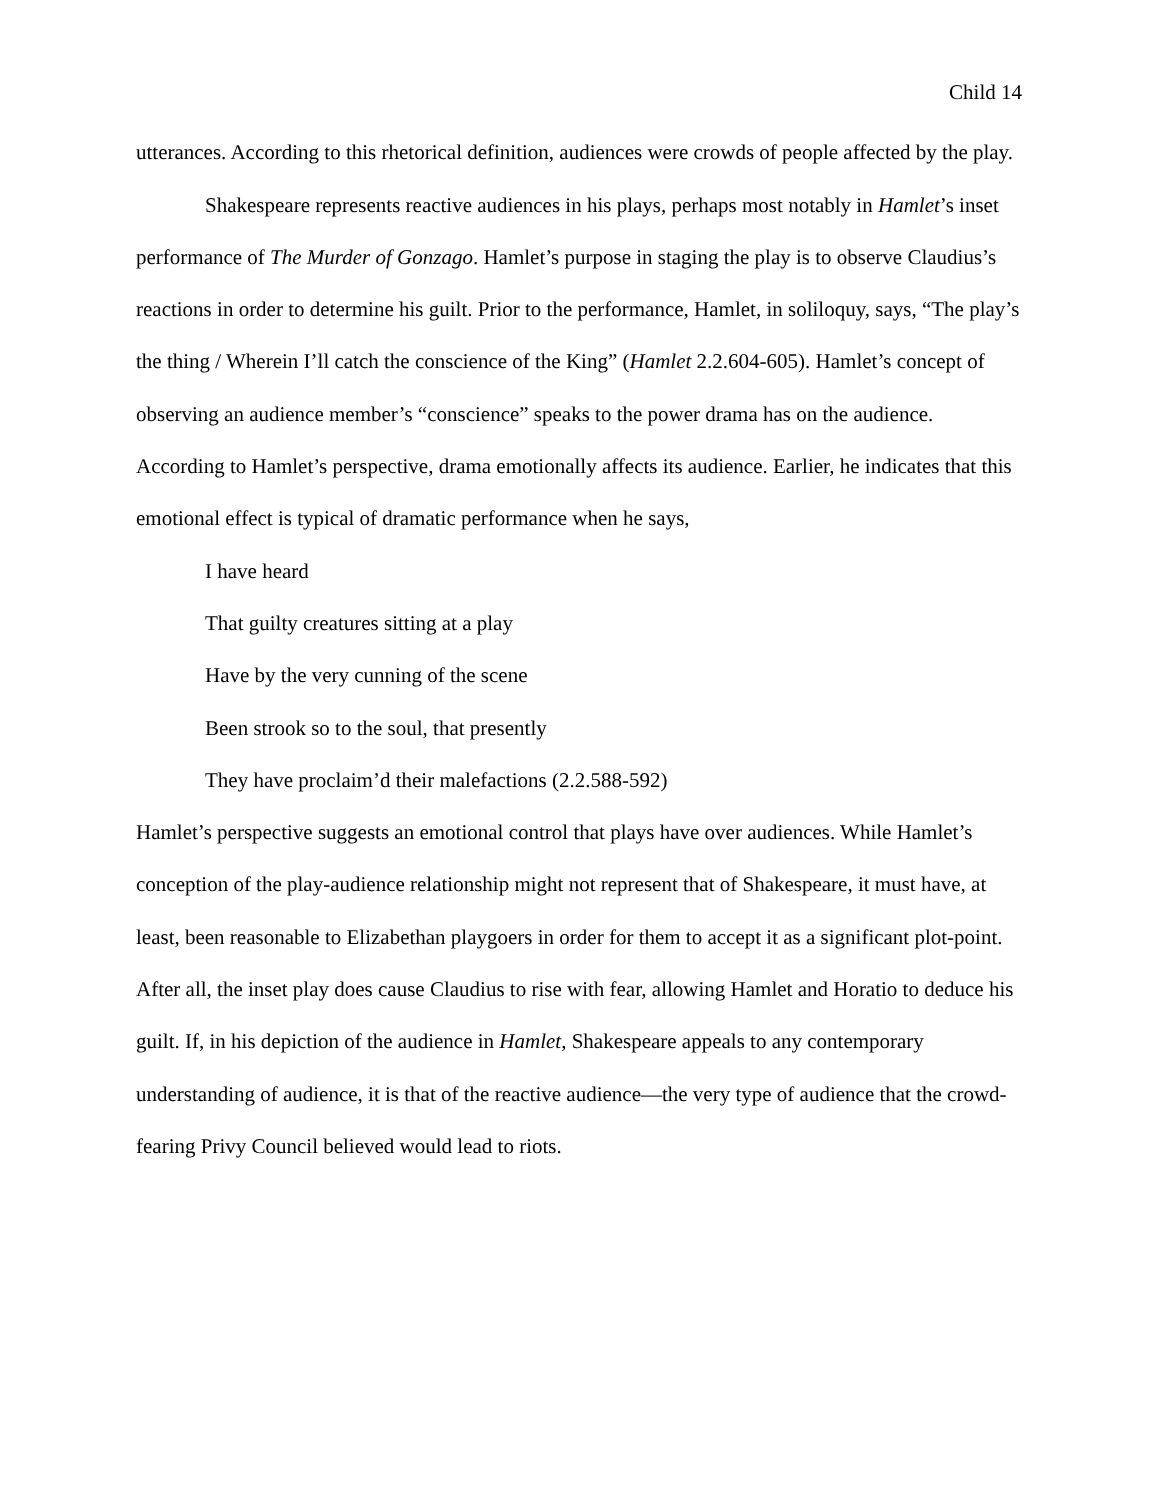Child 14
utterances. According to this rhetorical definition, audiences were crowds of people affected by the play.
Shakespeare represents reactive audiences in his plays, perhaps most notably in Hamlet’s inset performance of The Murder of Gonzago. Hamlet’s purpose in staging the play is to observe Claudius’s reactions in order to determine his guilt. Prior to the performance, Hamlet, in soliloquy, says, “The play’s the thing / Wherein I’ll catch the conscience of the King” (Hamlet 2.2.604-605). Hamlet’s concept of observing an audience member’s “conscience” speaks to the power drama has on the audience. According to Hamlet’s perspective, drama emotionally affects its audience. Earlier, he indicates that this emotional effect is typical of dramatic performance when he says,
I have heard
That guilty creatures sitting at a play
Have by the very cunning of the scene
Been strook so to the soul, that presently
They have proclaim’d their malefactions (2.2.588-592)
Hamlet’s perspective suggests an emotional control that plays have over audiences. While Hamlet’s conception of the play-audience relationship might not represent that of Shakespeare, it must have, at least, been reasonable to Elizabethan playgoers in order for them to accept it as a significant plot-point. After all, the inset play does cause Claudius to rise with fear, allowing Hamlet and Horatio to deduce his guilt. If, in his depiction of the audience in Hamlet, Shakespeare appeals to any contemporary understanding of audience, it is that of the reactive audience—the very type of audience that the crowd-fearing Privy Council believed would lead to riots.